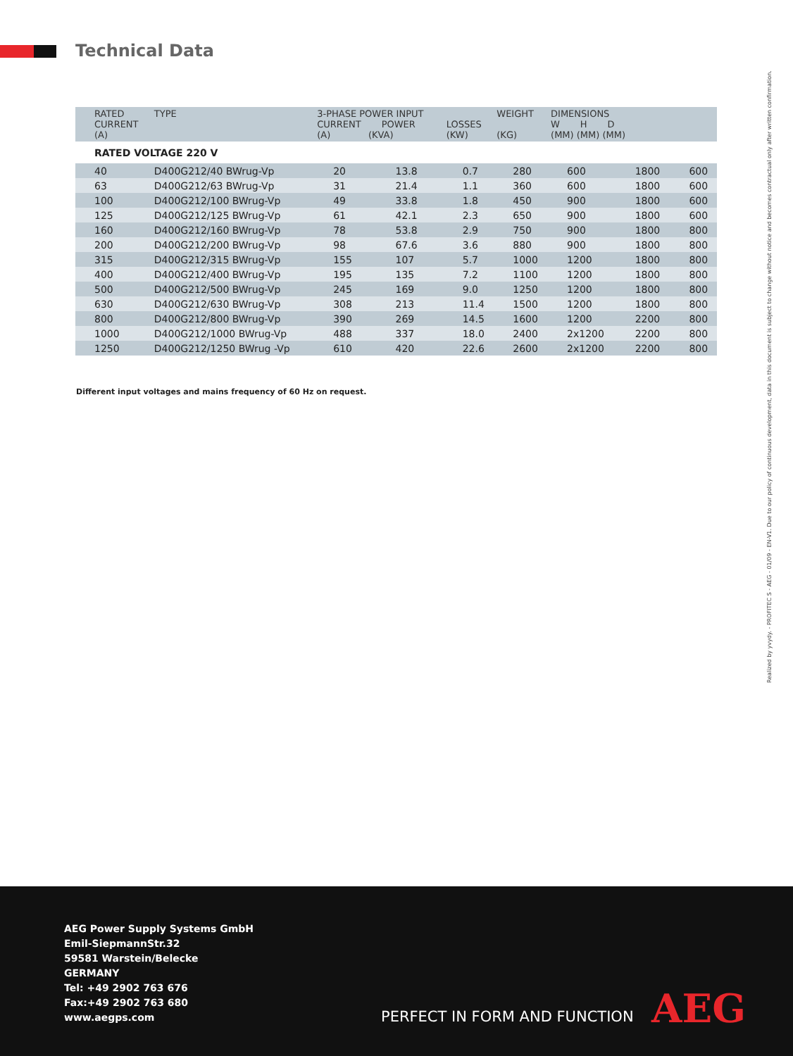Technical Data
Realized by yvydy. - PROFITEC S - AEG - 01/09 - EN-V1. Due to our policy of continuous development, data in this document is subject to change without notice and becomes contractual only after written confirmation.
| RATED CURRENT (A) | TYPE | 3-PHASE POWER INPUT CURRENT POWER (A) (KVA) | | LOSSES (KW) | WEIGHT (KG) | DIMENSIONS W H D (MM) (MM) (MM) | | |
| --- | --- | --- | --- | --- | --- | --- | --- | --- |
| RATED VOLTAGE 220 V | | | | | | | | |
| 40 | D400G212/40 BWrug-Vp | 20 | 13.8 | 0.7 | 280 | 600 | 1800 | 600 |
| 63 | D400G212/63 BWrug-Vp | 31 | 21.4 | 1.1 | 360 | 600 | 1800 | 600 |
| 100 | D400G212/100 BWrug-Vp | 49 | 33.8 | 1.8 | 450 | 900 | 1800 | 600 |
| 125 | D400G212/125 BWrug-Vp | 61 | 42.1 | 2.3 | 650 | 900 | 1800 | 600 |
| 160 | D400G212/160 BWrug-Vp | 78 | 53.8 | 2.9 | 750 | 900 | 1800 | 800 |
| 200 | D400G212/200 BWrug-Vp | 98 | 67.6 | 3.6 | 880 | 900 | 1800 | 800 |
| 315 | D400G212/315 BWrug-Vp | 155 | 107 | 5.7 | 1000 | 1200 | 1800 | 800 |
| 400 | D400G212/400 BWrug-Vp | 195 | 135 | 7.2 | 1100 | 1200 | 1800 | 800 |
| 500 | D400G212/500 BWrug-Vp | 245 | 169 | 9.0 | 1250 | 1200 | 1800 | 800 |
| 630 | D400G212/630 BWrug-Vp | 308 | 213 | 11.4 | 1500 | 1200 | 1800 | 800 |
| 800 | D400G212/800 BWrug-Vp | 390 | 269 | 14.5 | 1600 | 1200 | 2200 | 800 |
| 1000 | D400G212/1000 BWrug-Vp | 488 | 337 | 18.0 | 2400 | 2x1200 | 2200 | 800 |
| 1250 | D400G212/1250 BWrug -Vp | 610 | 420 | 22.6 | 2600 | 2x1200 | 2200 | 800 |
Different input voltages and mains frequency of 60 Hz on request.
AEG Power Supply Systems GmbH
Emil-SiepmannStr.32
59581 Warstein/Belecke
GERMANY
Tel: +49 2902 763 676
Fax:+49 2902 763 680
www.aegps.com
PERFECT IN FORM AND FUNCTION AEG